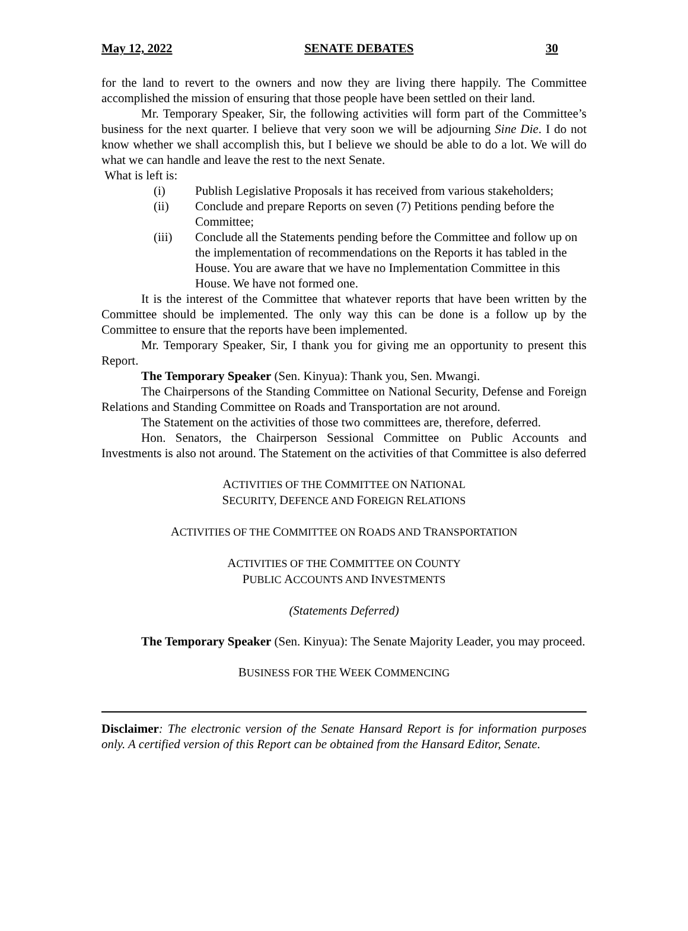May 12, 2022 SENATE DEBATES 30
for the land to revert to the owners and now they are living there happily. The Committee accomplished the mission of ensuring that those people have been settled on their land.
Mr. Temporary Speaker, Sir, the following activities will form part of the Committee’s business for the next quarter. I believe that very soon we will be adjourning Sine Die. I do not know whether we shall accomplish this, but I believe we should be able to do a lot. We will do what we can handle and leave the rest to the next Senate.
What is left is:
(i) Publish Legislative Proposals it has received from various stakeholders;
(ii) Conclude and prepare Reports on seven (7) Petitions pending before the Committee;
(iii) Conclude all the Statements pending before the Committee and follow up on the implementation of recommendations on the Reports it has tabled in the House. You are aware that we have no Implementation Committee in this House. We have not formed one.
It is the interest of the Committee that whatever reports that have been written by the Committee should be implemented. The only way this can be done is a follow up by the Committee to ensure that the reports have been implemented.
Mr. Temporary Speaker, Sir, I thank you for giving me an opportunity to present this Report.
The Temporary Speaker (Sen. Kinyua): Thank you, Sen. Mwangi.
The Chairpersons of the Standing Committee on National Security, Defense and Foreign Relations and Standing Committee on Roads and Transportation are not around.
The Statement on the activities of those two committees are, therefore, deferred.
Hon. Senators, the Chairperson Sessional Committee on Public Accounts and Investments is also not around. The Statement on the activities of that Committee is also deferred
ACTIVITIES OF THE COMMITTEE ON NATIONAL
SECURITY, DEFENCE AND FOREIGN RELATIONS
ACTIVITIES OF THE COMMITTEE ON ROADS AND TRANSPORTATION
ACTIVITIES OF THE COMMITTEE ON COUNTY
PUBLIC ACCOUNTS AND INVESTMENTS
(Statements Deferred)
The Temporary Speaker (Sen. Kinyua): The Senate Majority Leader, you may proceed.
BUSINESS FOR THE WEEK COMMENCING
Disclaimer: The electronic version of the Senate Hansard Report is for information purposes only. A certified version of this Report can be obtained from the Hansard Editor, Senate.